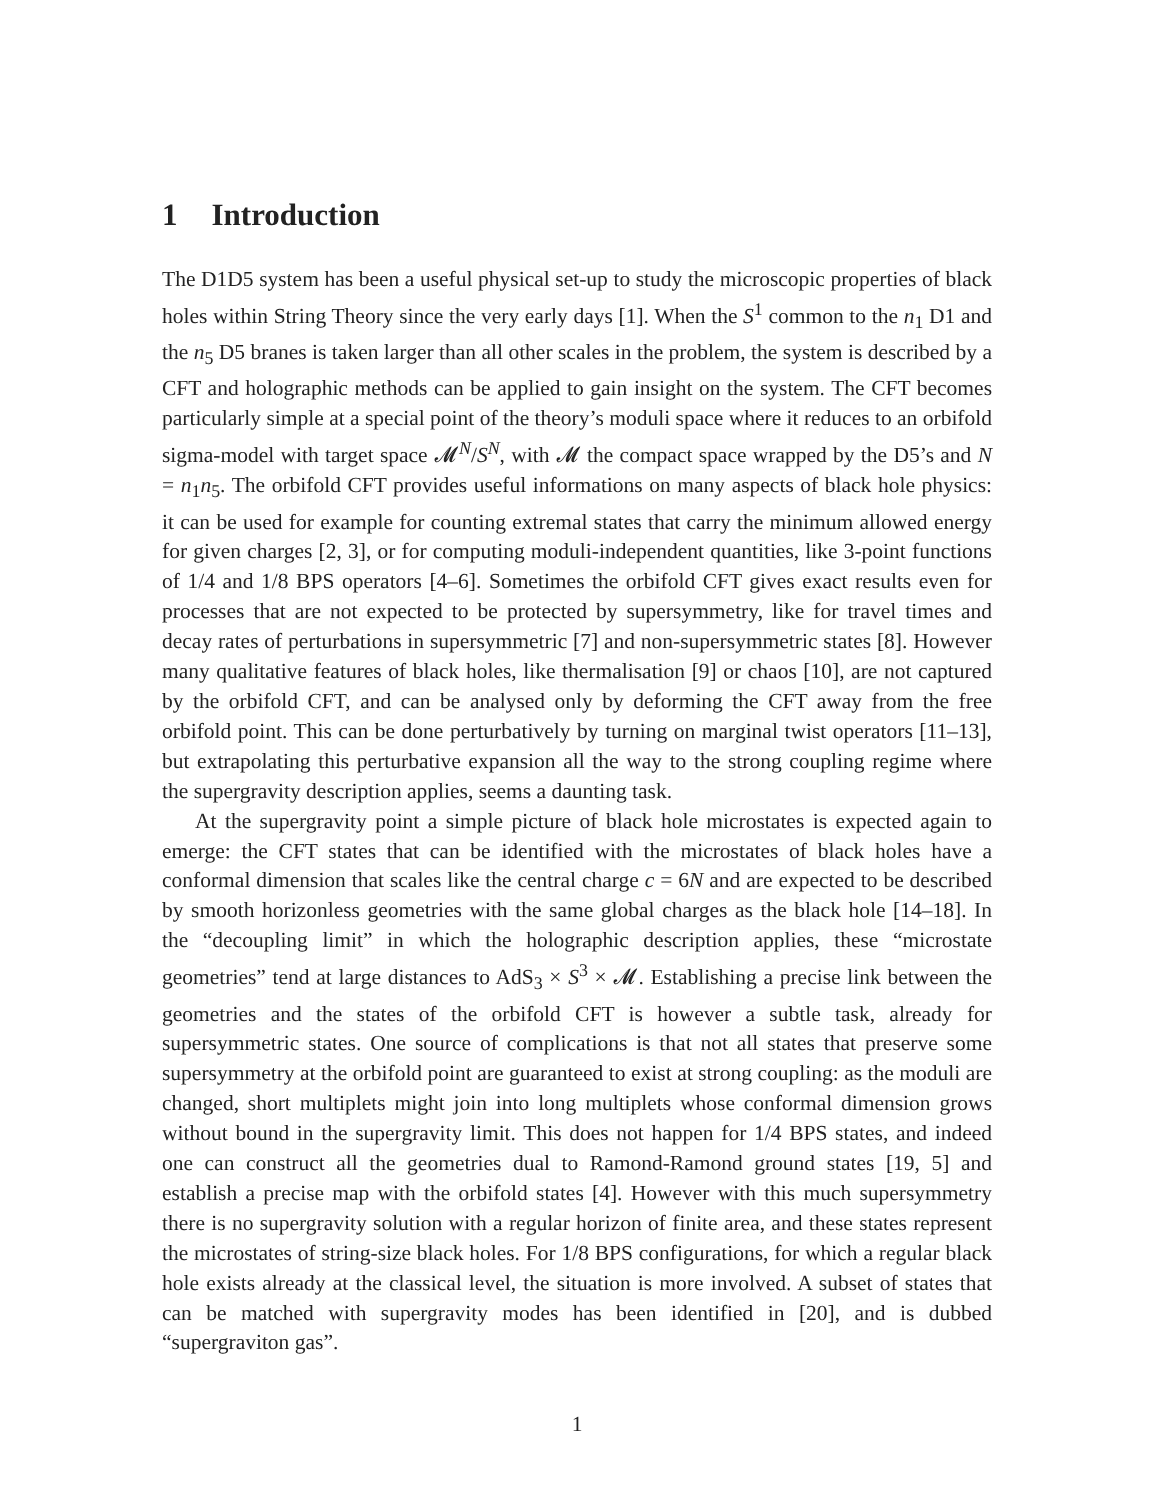1 Introduction
The D1D5 system has been a useful physical set-up to study the microscopic properties of black holes within String Theory since the very early days [1]. When the S<sup>1</sup> common to the n<sub>1</sub> D1 and the n<sub>5</sub> D5 branes is taken larger than all other scales in the problem, the system is described by a CFT and holographic methods can be applied to gain insight on the system. The CFT becomes particularly simple at a special point of the theory’s moduli space where it reduces to an orbifold sigma-model with target space 𝓜<sup>N</sup>/S<sup>N</sup>, with 𝓜 the compact space wrapped by the D5’s and N = n<sub>1</sub>n<sub>5</sub>. The orbifold CFT provides useful informations on many aspects of black hole physics: it can be used for example for counting extremal states that carry the minimum allowed energy for given charges [2, 3], or for computing moduli-independent quantities, like 3-point functions of 1/4 and 1/8 BPS operators [4–6]. Sometimes the orbifold CFT gives exact results even for processes that are not expected to be protected by supersymmetry, like for travel times and decay rates of perturbations in supersymmetric [7] and non-supersymmetric states [8]. However many qualitative features of black holes, like thermalisation [9] or chaos [10], are not captured by the orbifold CFT, and can be analysed only by deforming the CFT away from the free orbifold point. This can be done perturbatively by turning on marginal twist operators [11–13], but extrapolating this perturbative expansion all the way to the strong coupling regime where the supergravity description applies, seems a daunting task.
At the supergravity point a simple picture of black hole microstates is expected again to emerge: the CFT states that can be identified with the microstates of black holes have a conformal dimension that scales like the central charge c = 6N and are expected to be described by smooth horizonless geometries with the same global charges as the black hole [14–18]. In the “decoupling limit” in which the holographic description applies, these “microstate geometries” tend at large distances to AdS<sub>3</sub> × S<sup>3</sup> × 𝓜. Establishing a precise link between the geometries and the states of the orbifold CFT is however a subtle task, already for supersymmetric states. One source of complications is that not all states that preserve some supersymmetry at the orbifold point are guaranteed to exist at strong coupling: as the moduli are changed, short multiplets might join into long multiplets whose conformal dimension grows without bound in the supergravity limit. This does not happen for 1/4 BPS states, and indeed one can construct all the geometries dual to Ramond-Ramond ground states [19, 5] and establish a precise map with the orbifold states [4]. However with this much supersymmetry there is no supergravity solution with a regular horizon of finite area, and these states represent the microstates of string-size black holes. For 1/8 BPS configurations, for which a regular black hole exists already at the classical level, the situation is more involved. A subset of states that can be matched with supergravity modes has been identified in [20], and is dubbed “supergraviton gas”.
1